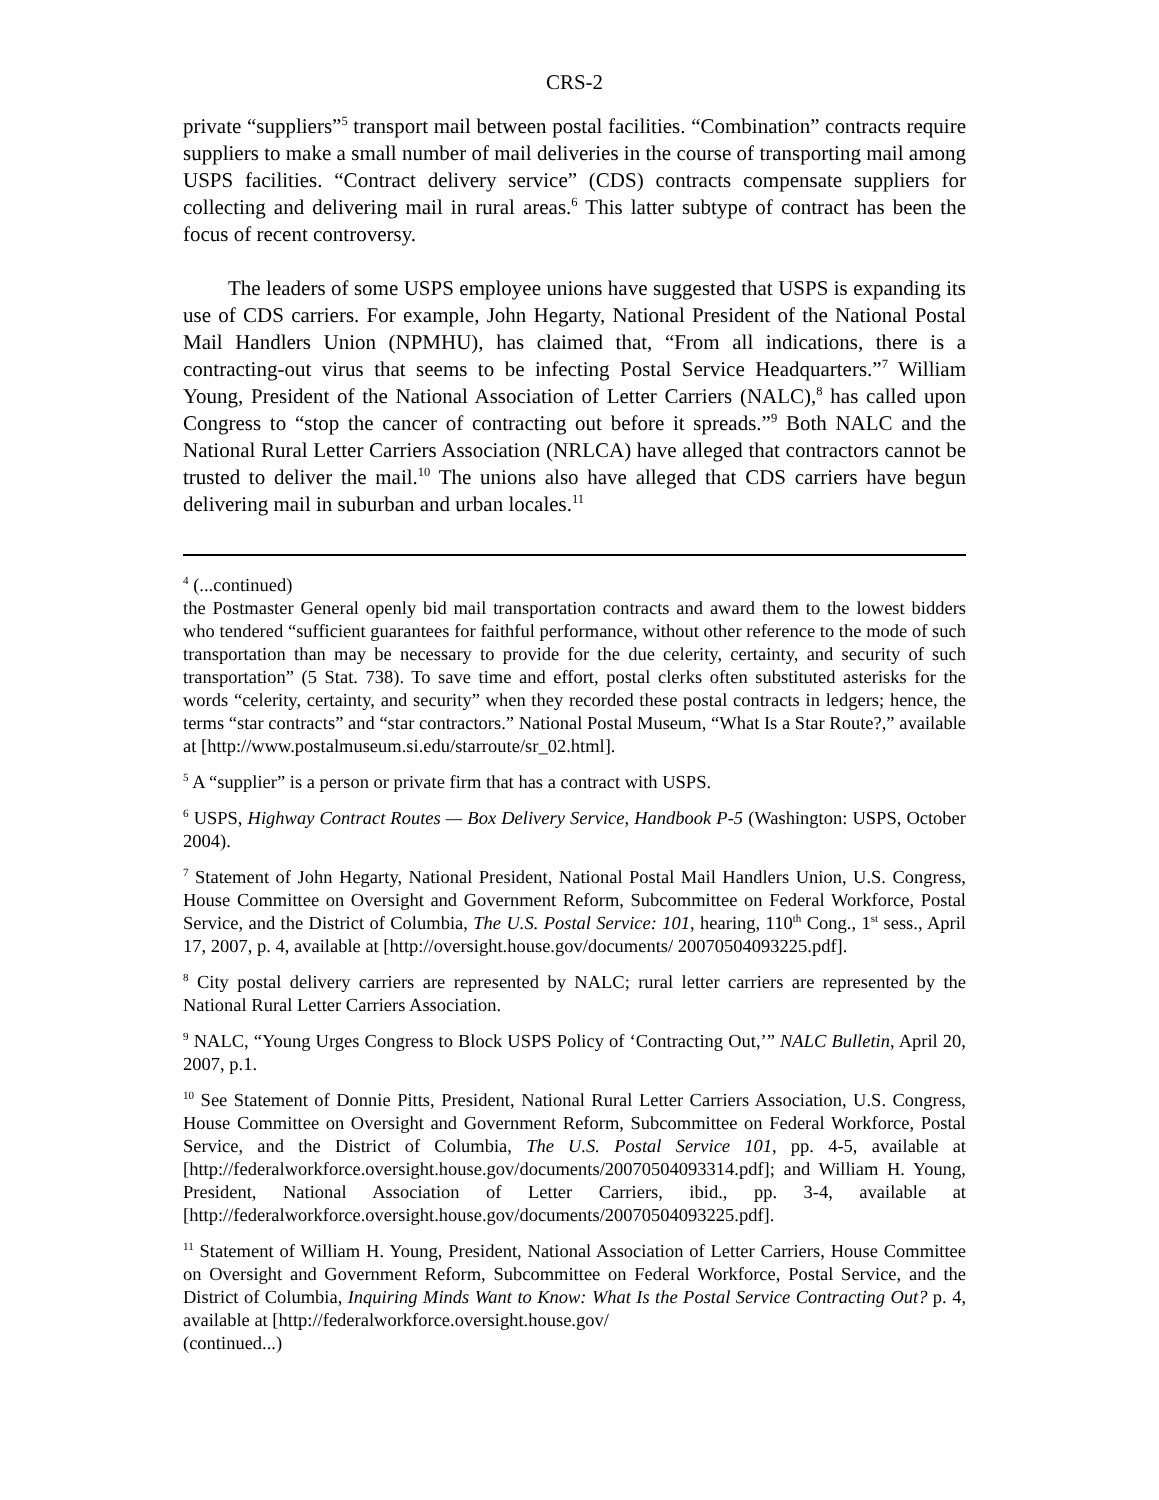CRS-2
private “suppliers”<sup>5</sup> transport mail between postal facilities. “Combination” contracts require suppliers to make a small number of mail deliveries in the course of transporting mail among USPS facilities. “Contract delivery service” (CDS) contracts compensate suppliers for collecting and delivering mail in rural areas.<sup>6</sup> This latter subtype of contract has been the focus of recent controversy.
The leaders of some USPS employee unions have suggested that USPS is expanding its use of CDS carriers. For example, John Hegarty, National President of the National Postal Mail Handlers Union (NPMHU), has claimed that, “From all indications, there is a contracting-out virus that seems to be infecting Postal Service Headquarters.”<sup>7</sup> William Young, President of the National Association of Letter Carriers (NALC),<sup>8</sup> has called upon Congress to “stop the cancer of contracting out before it spreads.”<sup>9</sup> Both NALC and the National Rural Letter Carriers Association (NRLCA) have alleged that contractors cannot be trusted to deliver the mail.<sup>10</sup> The unions also have alleged that CDS carriers have begun delivering mail in suburban and urban locales.<sup>11</sup>
<sup>4</sup> (...continued)
the Postmaster General openly bid mail transportation contracts and award them to the lowest bidders who tendered “sufficient guarantees for faithful performance, without other reference to the mode of such transportation than may be necessary to provide for the due celerity, certainty, and security of such transportation” (5 Stat. 738). To save time and effort, postal clerks often substituted asterisks for the words “celerity, certainty, and security” when they recorded these postal contracts in ledgers; hence, the terms “star contracts” and “star contractors.” National Postal Museum, “What Is a Star Route?,” available at [http://www.postalmuseum.si.edu/starroute/sr_02.html].
<sup>5</sup> A “supplier” is a person or private firm that has a contract with USPS.
<sup>6</sup> USPS, Highway Contract Routes — Box Delivery Service, Handbook P-5 (Washington: USPS, October 2004).
<sup>7</sup> Statement of John Hegarty, National President, National Postal Mail Handlers Union, U.S. Congress, House Committee on Oversight and Government Reform, Subcommittee on Federal Workforce, Postal Service, and the District of Columbia, The U.S. Postal Service: 101, hearing, 110<sup>th</sup> Cong., 1<sup>st</sup> sess., April 17, 2007, p. 4, available at [http://oversight.house.gov/documents/ 20070504093225.pdf].
<sup>8</sup> City postal delivery carriers are represented by NALC; rural letter carriers are represented by the National Rural Letter Carriers Association.
<sup>9</sup> NALC, “Young Urges Congress to Block USPS Policy of ‘Contracting Out,’” NALC Bulletin, April 20, 2007, p.1.
<sup>10</sup> See Statement of Donnie Pitts, President, National Rural Letter Carriers Association, U.S. Congress, House Committee on Oversight and Government Reform, Subcommittee on Federal Workforce, Postal Service, and the District of Columbia, The U.S. Postal Service 101, pp. 4-5, available at [http://federalworkforce.oversight.house.gov/documents/20070504093314.pdf]; and William H. Young, President, National Association of Letter Carriers, ibid., pp. 3-4, available at [http://federalworkforce.oversight.house.gov/documents/20070504093225.pdf].
<sup>11</sup> Statement of William H. Young, President, National Association of Letter Carriers, House Committee on Oversight and Government Reform, Subcommittee on Federal Workforce, Postal Service, and the District of Columbia, Inquiring Minds Want to Know: What Is the Postal Service Contracting Out? p. 4, available at [http://federalworkforce.oversight.house.gov/
(continued...)